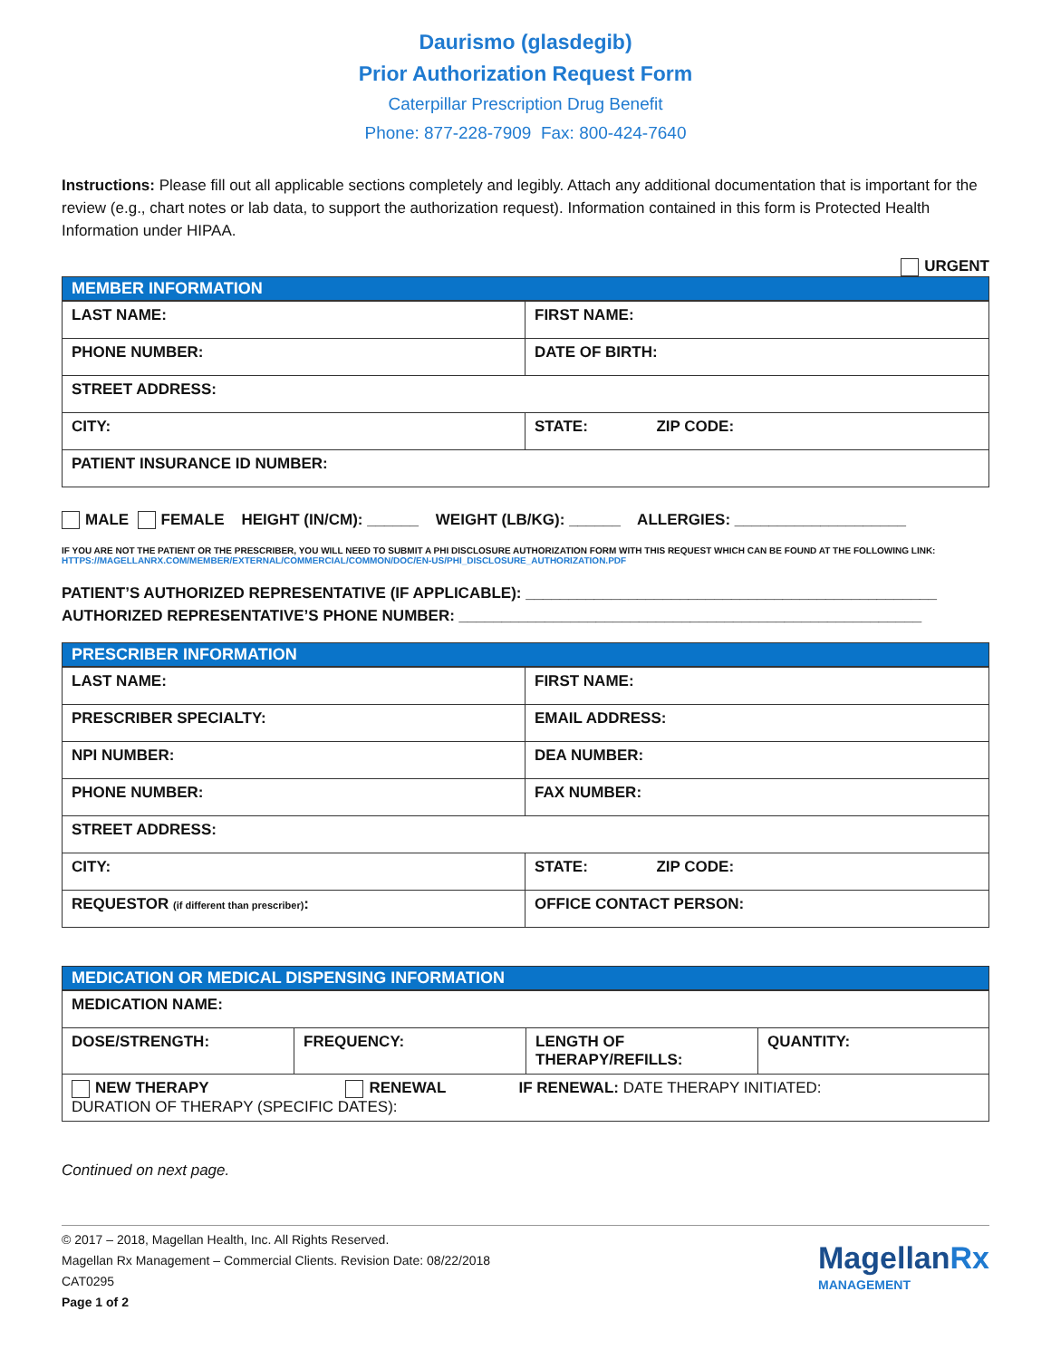Daurismo (glasdegib)
Prior Authorization Request Form
Caterpillar Prescription Drug Benefit
Phone: 877-228-7909 Fax: 800-424-7640
Instructions: Please fill out all applicable sections completely and legibly. Attach any additional documentation that is important for the review (e.g., chart notes or lab data, to support the authorization request). Information contained in this form is Protected Health Information under HIPAA.
URGENT
MEMBER INFORMATION
| LAST NAME: | FIRST NAME: |
| PHONE NUMBER: | DATE OF BIRTH: |
| STREET ADDRESS: | |
| CITY: | STATE: ZIP CODE: |
| PATIENT INSURANCE ID NUMBER: | |
MALE FEMALE HEIGHT (IN/CM): ______ WEIGHT (LB/KG): ______ ALLERGIES: ____________________
IF YOU ARE NOT THE PATIENT OR THE PRESCRIBER, YOU WILL NEED TO SUBMIT A PHI DISCLOSURE AUTHORIZATION FORM WITH THIS REQUEST WHICH CAN BE FOUND AT THE FOLLOWING LINK: HTTPS://MAGELLANRX.COM/MEMBER/EXTERNAL/COMMERCIAL/COMMON/DOC/EN-US/PHI_DISCLOSURE_AUTHORIZATION.PDF
PATIENT’S AUTHORIZED REPRESENTATIVE (IF APPLICABLE): ________________________________________________
AUTHORIZED REPRESENTATIVE’S PHONE NUMBER: ______________________________________________________
PRESCRIBER INFORMATION
| LAST NAME: | FIRST NAME: |
| PRESCRIBER SPECIALTY: | EMAIL ADDRESS: |
| NPI NUMBER: | DEA NUMBER: |
| PHONE NUMBER: | FAX NUMBER: |
| STREET ADDRESS: | |
| CITY: | STATE: ZIP CODE: |
| REQUESTOR (if different than prescriber) : | OFFICE CONTACT PERSON: |
MEDICATION OR MEDICAL DISPENSING INFORMATION
| MEDICATION NAME: | | | |
| DOSE/STRENGTH: | FREQUENCY: | LENGTH OF THERAPY/REFILLS: | QUANTITY: |
| NEW THERAPY RENEWAL IF RENEWAL: DATE THERAPY INITIATED: DURATION OF THERAPY (SPECIFIC DATES): | | | |
Continued on next page.
© 2017 – 2018, Magellan Health, Inc. All Rights Reserved.
Magellan Rx Management – Commercial Clients. Revision Date: 08/22/2018
CAT0295
Page 1 of 2
MagellanRx
MANAGEMENT